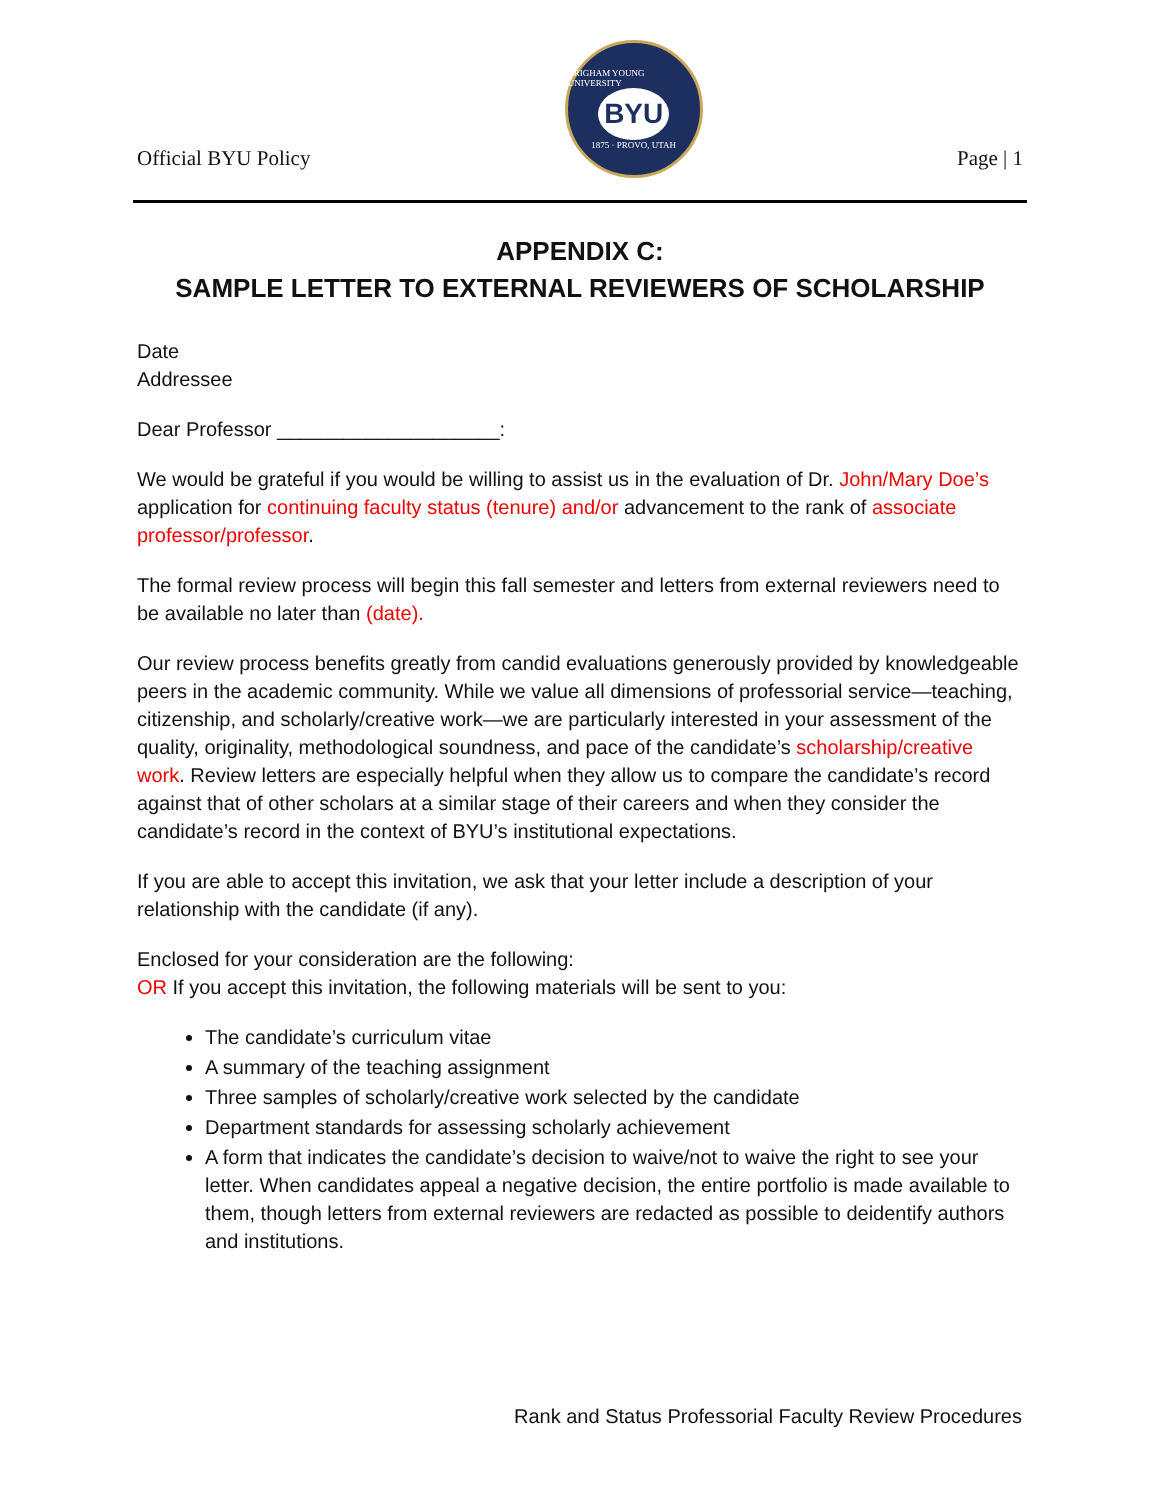Official BYU Policy
BRIGHAM YOUNG UNIVERSITY
BYU
1875 · PROVO, UTAH
Page | 1
APPENDIX C:
SAMPLE LETTER TO EXTERNAL REVIEWERS OF SCHOLARSHIP
Date
Addressee
Dear Professor ____________________:
We would be grateful if you would be willing to assist us in the evaluation of Dr. John/Mary Doe’s application for continuing faculty status (tenure) and/or advancement to the rank of associate professor/professor.
The formal review process will begin this fall semester and letters from external reviewers need to be available no later than (date).
Our review process benefits greatly from candid evaluations generously provided by knowledgeable peers in the academic community. While we value all dimensions of professorial service—teaching, citizenship, and scholarly/creative work—we are particularly interested in your assessment of the quality, originality, methodological soundness, and pace of the candidate’s scholarship/creative work. Review letters are especially helpful when they allow us to compare the candidate’s record against that of other scholars at a similar stage of their careers and when they consider the candidate’s record in the context of BYU’s institutional expectations.
If you are able to accept this invitation, we ask that your letter include a description of your relationship with the candidate (if any).
Enclosed for your consideration are the following:
OR If you accept this invitation, the following materials will be sent to you:
The candidate’s curriculum vitae
A summary of the teaching assignment
Three samples of scholarly/creative work selected by the candidate
Department standards for assessing scholarly achievement
A form that indicates the candidate’s decision to waive/not to waive the right to see your letter. When candidates appeal a negative decision, the entire portfolio is made available to them, though letters from external reviewers are redacted as possible to deidentify authors and institutions.
Rank and Status Professorial Faculty Review Procedures